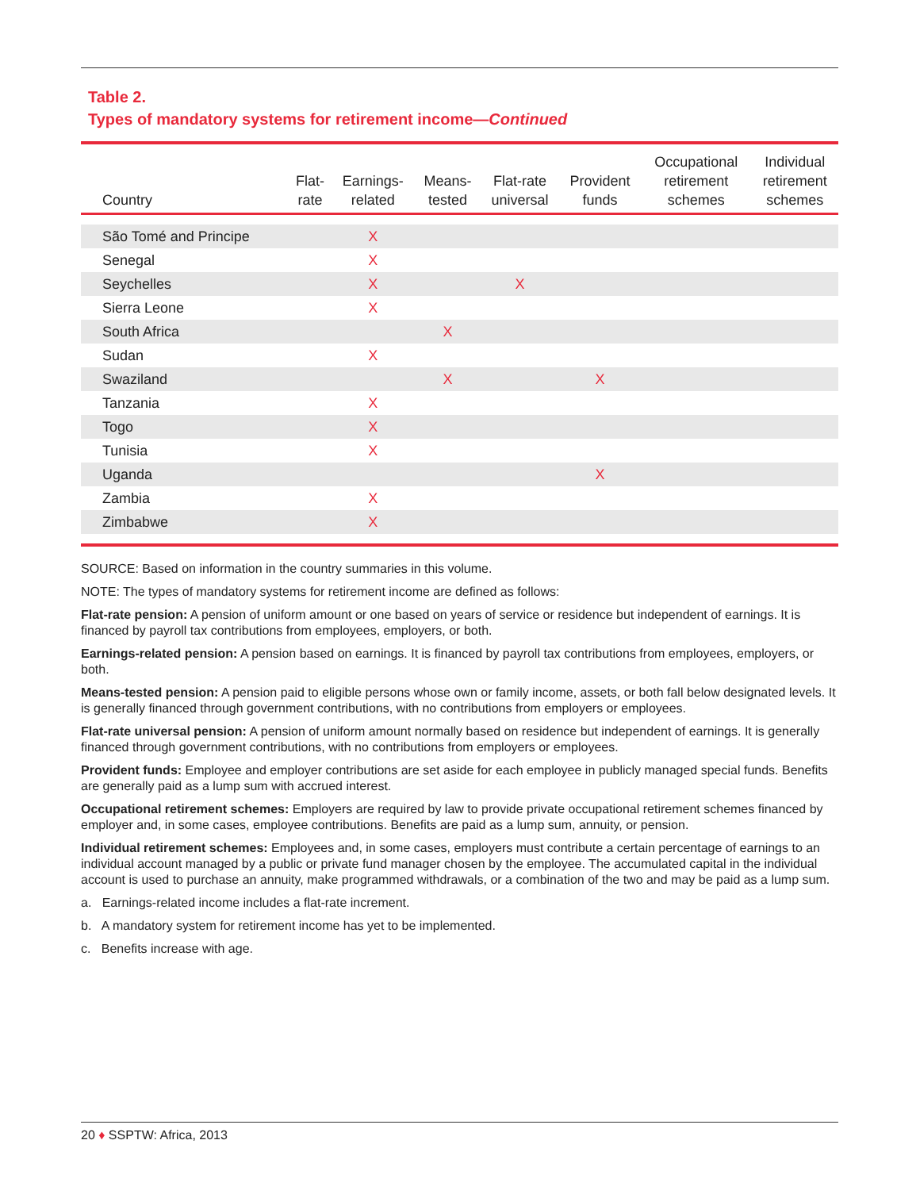Table 2.
Types of mandatory systems for retirement income—Continued
| Country | Flat- rate | Earnings- related | Means- tested | Flat-rate universal | Provident funds | Occupational retirement schemes | Individual retirement schemes |
| --- | --- | --- | --- | --- | --- | --- | --- |
| São Tomé and Principe | | X | | | | | |
| Senegal | | X | | | | | |
| Seychelles | | X | | X | | | |
| Sierra Leone | | X | | | | | |
| South Africa | | | X | | | | |
| Sudan | | X | | | | | |
| Swaziland | | | X | | X | | |
| Tanzania | | X | | | | | |
| Togo | | X | | | | | |
| Tunisia | | X | | | | | |
| Uganda | | | | | X | | |
| Zambia | | X | | | | | |
| Zimbabwe | | X | | | | | |
SOURCE: Based on information in the country summaries in this volume.
NOTE: The types of mandatory systems for retirement income are defined as follows:
Flat-rate pension: A pension of uniform amount or one based on years of service or residence but independent of earnings. It is financed by payroll tax contributions from employees, employers, or both.
Earnings-related pension: A pension based on earnings. It is financed by payroll tax contributions from employees, employers, or both.
Means-tested pension: A pension paid to eligible persons whose own or family income, assets, or both fall below designated levels. It is generally financed through government contributions, with no contributions from employers or employees.
Flat-rate universal pension: A pension of uniform amount normally based on residence but independent of earnings. It is generally financed through government contributions, with no contributions from employers or employees.
Provident funds: Employee and employer contributions are set aside for each employee in publicly managed special funds. Benefits are generally paid as a lump sum with accrued interest.
Occupational retirement schemes: Employers are required by law to provide private occupational retirement schemes financed by employer and, in some cases, employee contributions. Benefits are paid as a lump sum, annuity, or pension.
Individual retirement schemes: Employees and, in some cases, employers must contribute a certain percentage of earnings to an individual account managed by a public or private fund manager chosen by the employee. The accumulated capital in the individual account is used to purchase an annuity, make programmed withdrawals, or a combination of the two and may be paid as a lump sum.
a. Earnings-related income includes a flat-rate increment.
b. A mandatory system for retirement income has yet to be implemented.
c. Benefits increase with age.
20 ♦ SSPTW: Africa, 2013